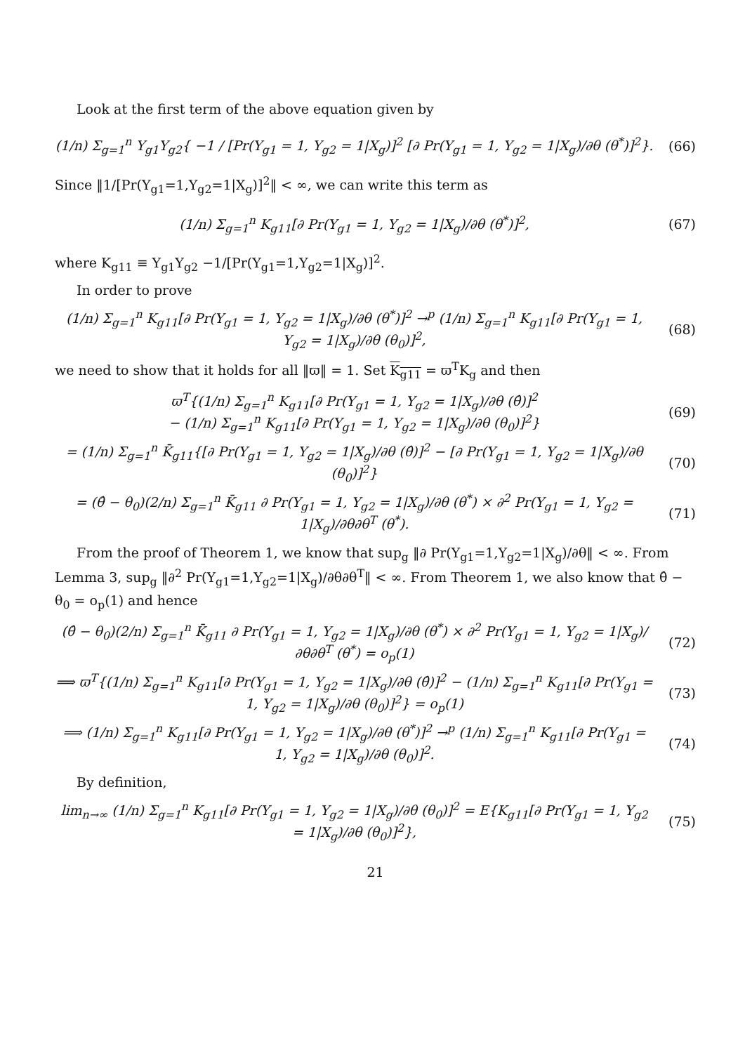Look at the first term of the above equation given by
(1/n) Σ<sub>g=1</sub><sup>n</sup> Y<sub>g1</sub>Y<sub>g2</sub>{ −1 / [Pr(Y<sub>g1</sub> = 1, Y<sub>g2</sub> = 1|X<sub>g</sub>)]<sup>2</sup> [∂ Pr(Y<sub>g1</sub> = 1, Y<sub>g2</sub> = 1|X<sub>g</sub>)/∂θ (θ<sup>*</sup>)]<sup>2</sup>}.
(66)
Since ‖1/[Pr(Y<sub>g1</sub>=1,Y<sub>g2</sub>=1|X<sub>g</sub>)]<sup>2</sup>‖ < ∞, we can write this term as
(1/n) Σ<sub>g=1</sub><sup>n</sup> K<sub>g11</sub>[∂ Pr(Y<sub>g1</sub> = 1, Y<sub>g2</sub> = 1|X<sub>g</sub>)/∂θ (θ<sup>*</sup>)]<sup>2</sup>,
(67)
where K<sub>g11</sub> ≡ Y<sub>g1</sub>Y<sub>g2</sub> −1/[Pr(Y<sub>g1</sub>=1,Y<sub>g2</sub>=1|X<sub>g</sub>)]<sup>2</sup>.
In order to prove
(1/n) Σ<sub>g=1</sub><sup>n</sup> K<sub>g11</sub>[∂ Pr(Y<sub>g1</sub> = 1, Y<sub>g2</sub> = 1|X<sub>g</sub>)/∂θ (θ<sup>*</sup>)]<sup>2</sup> →<sup>p</sup> (1/n) Σ<sub>g=1</sub><sup>n</sup> K<sub>g11</sub>[∂ Pr(Y<sub>g1</sub> = 1, Y<sub>g2</sub> = 1|X<sub>g</sub>)/∂θ (θ<sub>0</sub>)]<sup>2</sup>,
(68)
we need to show that it holds for all ‖ϖ‖ = 1. Set K<sub>g11</sub> = ϖ<sup>T</sup>K<sub>g</sub> and then
ϖ<sup>T</sup>{(1/n) Σ<sub>g=1</sub><sup>n</sup> K<sub>g11</sub>[∂ Pr(Y<sub>g1</sub> = 1, Y<sub>g2</sub> = 1|X<sub>g</sub>)/∂θ (θ̂)]<sup>2</sup>
− (1/n) Σ<sub>g=1</sub><sup>n</sup> K<sub>g11</sub>[∂ Pr(Y<sub>g1</sub> = 1, Y<sub>g2</sub> = 1|X<sub>g</sub>)/∂θ (θ<sub>0</sub>)]<sup>2</sup>}
(69)
= (1/n) Σ<sub>g=1</sub><sup>n</sup> K̄<sub>g11</sub>{[∂ Pr(Y<sub>g1</sub> = 1, Y<sub>g2</sub> = 1|X<sub>g</sub>)/∂θ (θ̂)]<sup>2</sup> − [∂ Pr(Y<sub>g1</sub> = 1, Y<sub>g2</sub> = 1|X<sub>g</sub>)/∂θ (θ<sub>0</sub>)]<sup>2</sup>}
(70)
= (θ̂ − θ<sub>0</sub>)(2/n) Σ<sub>g=1</sub><sup>n</sup> K̄<sub>g11</sub> ∂ Pr(Y<sub>g1</sub> = 1, Y<sub>g2</sub> = 1|X<sub>g</sub>)/∂θ (θ<sup>*</sup>) × ∂<sup>2</sup> Pr(Y<sub>g1</sub> = 1, Y<sub>g2</sub> = 1|X<sub>g</sub>)/∂θ∂θ<sup>T</sup> (θ<sup>*</sup>).
(71)
From the proof of Theorem 1, we know that sup<sub>g</sub> ‖∂ Pr(Y<sub>g1</sub>=1,Y<sub>g2</sub>=1|X<sub>g</sub>)/∂θ‖ < ∞. From Lemma 3, sup<sub>g</sub> ‖∂<sup>2</sup> Pr(Y<sub>g1</sub>=1,Y<sub>g2</sub>=1|X<sub>g</sub>)/∂θ∂θ<sup>T</sup>‖ < ∞. From Theorem 1, we also know that θ̂ − θ<sub>0</sub> = o<sub>p</sub>(1) and hence
(θ̂ − θ<sub>0</sub>)(2/n) Σ<sub>g=1</sub><sup>n</sup> K̄<sub>g11</sub> ∂ Pr(Y<sub>g1</sub> = 1, Y<sub>g2</sub> = 1|X<sub>g</sub>)/∂θ (θ<sup>*</sup>) × ∂<sup>2</sup> Pr(Y<sub>g1</sub> = 1, Y<sub>g2</sub> = 1|X<sub>g</sub>)/∂θ∂θ<sup>T</sup> (θ<sup>*</sup>) = o<sub>p</sub>(1)
(72)
⟹ ϖ<sup>T</sup>{(1/n) Σ<sub>g=1</sub><sup>n</sup> K<sub>g11</sub>[∂ Pr(Y<sub>g1</sub> = 1, Y<sub>g2</sub> = 1|X<sub>g</sub>)/∂θ (θ̂)]<sup>2</sup> − (1/n) Σ<sub>g=1</sub><sup>n</sup> K<sub>g11</sub>[∂ Pr(Y<sub>g1</sub> = 1, Y<sub>g2</sub> = 1|X<sub>g</sub>)/∂θ (θ<sub>0</sub>)]<sup>2</sup>} = o<sub>p</sub>(1)
(73)
⟹ (1/n) Σ<sub>g=1</sub><sup>n</sup> K<sub>g11</sub>[∂ Pr(Y<sub>g1</sub> = 1, Y<sub>g2</sub> = 1|X<sub>g</sub>)/∂θ (θ<sup>*</sup>)]<sup>2</sup> →<sup>p</sup> (1/n) Σ<sub>g=1</sub><sup>n</sup> K<sub>g11</sub>[∂ Pr(Y<sub>g1</sub> = 1, Y<sub>g2</sub> = 1|X<sub>g</sub>)/∂θ (θ<sub>0</sub>)]<sup>2</sup>.
(74)
By definition,
lim<sub>n→∞</sub> (1/n) Σ<sub>g=1</sub><sup>n</sup> K<sub>g11</sub>[∂ Pr(Y<sub>g1</sub> = 1, Y<sub>g2</sub> = 1|X<sub>g</sub>)/∂θ (θ<sub>0</sub>)]<sup>2</sup> = E{K<sub>g11</sub>[∂ Pr(Y<sub>g1</sub> = 1, Y<sub>g2</sub> = 1|X<sub>g</sub>)/∂θ (θ<sub>0</sub>)]<sup>2</sup>},
(75)
21